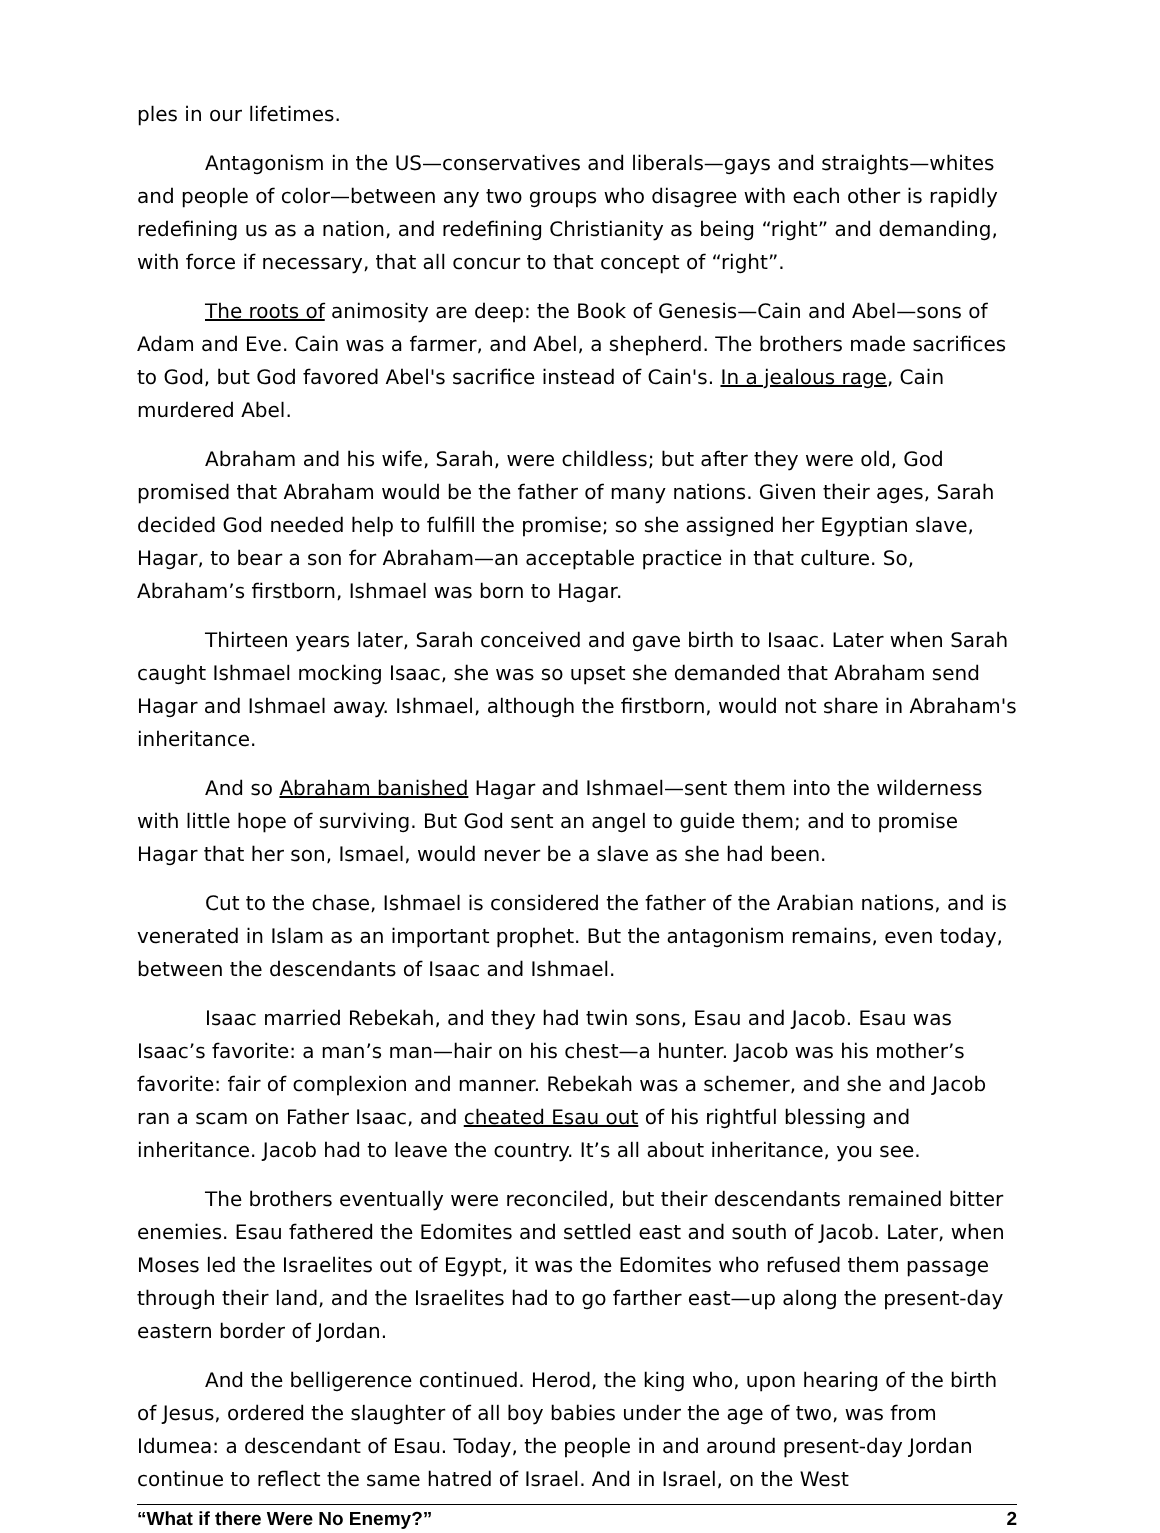ples in our lifetimes.
Antagonism in the US—conservatives and liberals—gays and straights—whites and people of color—between any two groups who disagree with each other is rapidly redefining us as a nation, and redefining Christianity as being “right” and demanding, with force if necessary, that all concur to that concept of “right”.
The roots of animosity are deep: the Book of Genesis—Cain and Abel—sons of Adam and Eve. Cain was a farmer, and Abel, a shepherd. The brothers made sacrifices to God, but God favored Abel's sacrifice instead of Cain's. In a jealous rage, Cain murdered Abel.
Abraham and his wife, Sarah, were childless; but after they were old, God promised that Abraham would be the father of many nations. Given their ages, Sarah decided God needed help to fulfill the promise; so she assigned her Egyptian slave, Hagar, to bear a son for Abraham—an acceptable practice in that culture. So, Abraham’s firstborn, Ishmael was born to Hagar.
Thirteen years later, Sarah conceived and gave birth to Isaac. Later when Sarah caught Ishmael mocking Isaac, she was so upset she demanded that Abraham send Hagar and Ishmael away. Ishmael, although the firstborn, would not share in Abraham's inheritance.
And so Abraham banished Hagar and Ishmael—sent them into the wilderness with little hope of surviving. But God sent an angel to guide them; and to promise Hagar that her son, Ismael, would never be a slave as she had been.
Cut to the chase, Ishmael is considered the father of the Arabian nations, and is venerated in Islam as an important prophet. But the antagonism remains, even today, between the descendants of Isaac and Ishmael.
Isaac married Rebekah, and they had twin sons, Esau and Jacob. Esau was Isaac’s favorite: a man’s man—hair on his chest—a hunter. Jacob was his mother’s favorite: fair of complexion and manner. Rebekah was a schemer, and she and Jacob ran a scam on Father Isaac, and cheated Esau out of his rightful blessing and inheritance. Jacob had to leave the country. It’s all about inheritance, you see.
The brothers eventually were reconciled, but their descendants remained bitter enemies. Esau fathered the Edomites and settled east and south of Jacob. Later, when Moses led the Israelites out of Egypt, it was the Edomites who refused them passage through their land, and the Israelites had to go farther east—up along the present-day eastern border of Jordan.
And the belligerence continued. Herod, the king who, upon hearing of the birth of Jesus, ordered the slaughter of all boy babies under the age of two, was from Idumea: a descendant of Esau. Today, the people in and around present-day Jordan continue to reflect the same hatred of Israel. And in Israel, on the West
“What if there Were No Enemy?” 2